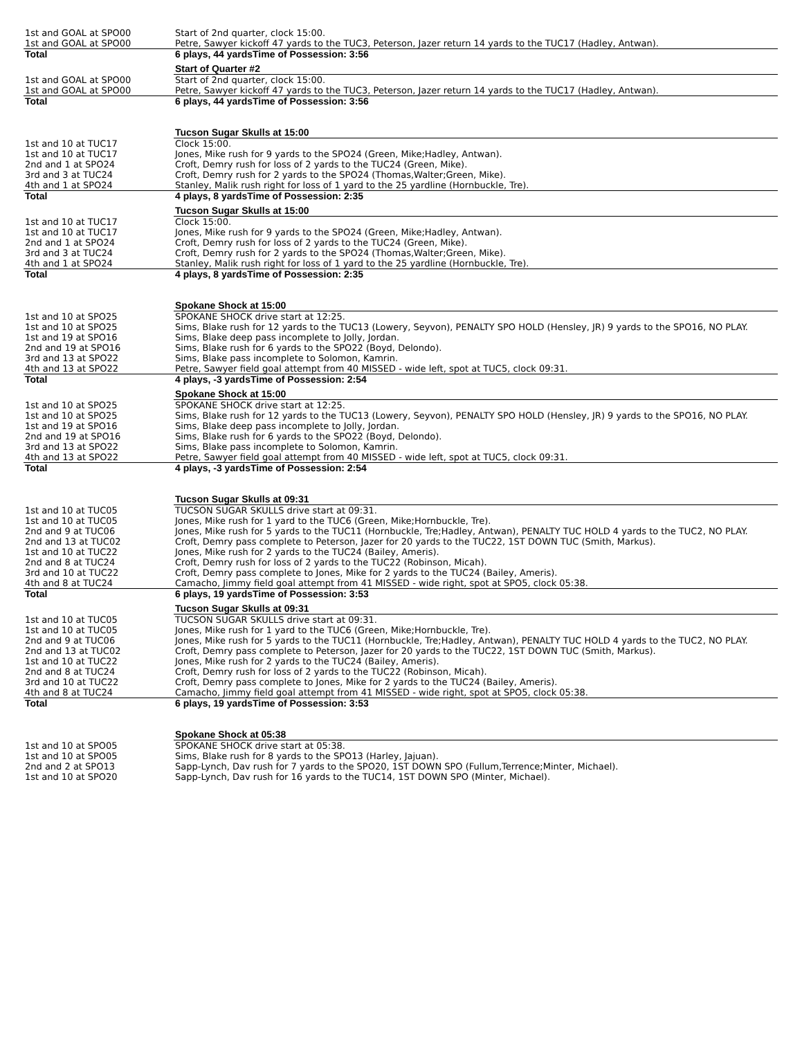| 1st and GOAL at SPO00 | Start of 2nd quarter, clock 15:00. |
| 1st and GOAL at SPO00 | Petre, Sawyer kickoff 47 yards to the TUC3, Peterson, Jazer return 14 yards to the TUC17 (Hadley, Antwan). |
| Total | 6 plays, 44 yardsTime of Possession: 3:56 |
| | Start of Quarter #2 |
| 1st and GOAL at SPO00 | Start of 2nd quarter, clock 15:00. |
| 1st and GOAL at SPO00 | Petre, Sawyer kickoff 47 yards to the TUC3, Peterson, Jazer return 14 yards to the TUC17 (Hadley, Antwan). |
| Total | 6 plays, 44 yardsTime of Possession: 3:56 |
| | Tucson Sugar Skulls at 15:00 |
| 1st and 10 at TUC17 | Clock 15:00. |
| 1st and 10 at TUC17 | Jones, Mike rush for 9 yards to the SPO24 (Green, Mike;Hadley, Antwan). |
| 2nd and 1 at SPO24 | Croft, Demry rush for loss of 2 yards to the TUC24 (Green, Mike). |
| 3rd and 3 at TUC24 | Croft, Demry rush for 2 yards to the SPO24 (Thomas,Walter;Green, Mike). |
| 4th and 1 at SPO24 | Stanley, Malik rush right for loss of 1 yard to the 25 yardline (Hornbuckle, Tre). |
| Total | 4 plays, 8 yardsTime of Possession: 2:35 |
| | Tucson Sugar Skulls at 15:00 |
| 1st and 10 at TUC17 | Clock 15:00. |
| 1st and 10 at TUC17 | Jones, Mike rush for 9 yards to the SPO24 (Green, Mike;Hadley, Antwan). |
| 2nd and 1 at SPO24 | Croft, Demry rush for loss of 2 yards to the TUC24 (Green, Mike). |
| 3rd and 3 at TUC24 | Croft, Demry rush for 2 yards to the SPO24 (Thomas,Walter;Green, Mike). |
| 4th and 1 at SPO24 | Stanley, Malik rush right for loss of 1 yard to the 25 yardline (Hornbuckle, Tre). |
| Total | 4 plays, 8 yardsTime of Possession: 2:35 |
| | Spokane Shock at 15:00 |
| 1st and 10 at SPO25 | SPOKANE SHOCK drive start at 12:25. |
| 1st and 10 at SPO25 | Sims, Blake rush for 12 yards to the TUC13 (Lowery, Seyvon), PENALTY SPO HOLD (Hensley, JR) 9 yards to the SPO16, NO PLAY. |
| 1st and 19 at SPO16 | Sims, Blake deep pass incomplete to Jolly, Jordan. |
| 2nd and 19 at SPO16 | Sims, Blake rush for 6 yards to the SPO22 (Boyd, Delondo). |
| 3rd and 13 at SPO22 | Sims, Blake pass incomplete to Solomon, Kamrin. |
| 4th and 13 at SPO22 | Petre, Sawyer field goal attempt from 40 MISSED - wide left, spot at TUC5, clock 09:31. |
| Total | 4 plays, -3 yardsTime of Possession: 2:54 |
| | Spokane Shock at 15:00 |
| 1st and 10 at SPO25 | SPOKANE SHOCK drive start at 12:25. |
| 1st and 10 at SPO25 | Sims, Blake rush for 12 yards to the TUC13 (Lowery, Seyvon), PENALTY SPO HOLD (Hensley, JR) 9 yards to the SPO16, NO PLAY. |
| 1st and 19 at SPO16 | Sims, Blake deep pass incomplete to Jolly, Jordan. |
| 2nd and 19 at SPO16 | Sims, Blake rush for 6 yards to the SPO22 (Boyd, Delondo). |
| 3rd and 13 at SPO22 | Sims, Blake pass incomplete to Solomon, Kamrin. |
| 4th and 13 at SPO22 | Petre, Sawyer field goal attempt from 40 MISSED - wide left, spot at TUC5, clock 09:31. |
| Total | 4 plays, -3 yardsTime of Possession: 2:54 |
| | Tucson Sugar Skulls at 09:31 |
| 1st and 10 at TUC05 | TUCSON SUGAR SKULLS drive start at 09:31. |
| 1st and 10 at TUC05 | Jones, Mike rush for 1 yard to the TUC6 (Green, Mike;Hornbuckle, Tre). |
| 2nd and 9 at TUC06 | Jones, Mike rush for 5 yards to the TUC11 (Hornbuckle, Tre;Hadley, Antwan), PENALTY TUC HOLD 4 yards to the TUC2, NO PLAY. |
| 2nd and 13 at TUC02 | Croft, Demry pass complete to Peterson, Jazer for 20 yards to the TUC22, 1ST DOWN TUC (Smith, Markus). |
| 1st and 10 at TUC22 | Jones, Mike rush for 2 yards to the TUC24 (Bailey, Ameris). |
| 2nd and 8 at TUC24 | Croft, Demry rush for loss of 2 yards to the TUC22 (Robinson, Micah). |
| 3rd and 10 at TUC22 | Croft, Demry pass complete to Jones, Mike for 2 yards to the TUC24 (Bailey, Ameris). |
| 4th and 8 at TUC24 | Camacho, Jimmy field goal attempt from 41 MISSED - wide right, spot at SPO5, clock 05:38. |
| Total | 6 plays, 19 yardsTime of Possession: 3:53 |
| | Tucson Sugar Skulls at 09:31 |
| 1st and 10 at TUC05 | TUCSON SUGAR SKULLS drive start at 09:31. |
| 1st and 10 at TUC05 | Jones, Mike rush for 1 yard to the TUC6 (Green, Mike;Hornbuckle, Tre). |
| 2nd and 9 at TUC06 | Jones, Mike rush for 5 yards to the TUC11 (Hornbuckle, Tre;Hadley, Antwan), PENALTY TUC HOLD 4 yards to the TUC2, NO PLAY. |
| 2nd and 13 at TUC02 | Croft, Demry pass complete to Peterson, Jazer for 20 yards to the TUC22, 1ST DOWN TUC (Smith, Markus). |
| 1st and 10 at TUC22 | Jones, Mike rush for 2 yards to the TUC24 (Bailey, Ameris). |
| 2nd and 8 at TUC24 | Croft, Demry rush for loss of 2 yards to the TUC22 (Robinson, Micah). |
| 3rd and 10 at TUC22 | Croft, Demry pass complete to Jones, Mike for 2 yards to the TUC24 (Bailey, Ameris). |
| 4th and 8 at TUC24 | Camacho, Jimmy field goal attempt from 41 MISSED - wide right, spot at SPO5, clock 05:38. |
| Total | 6 plays, 19 yardsTime of Possession: 3:53 |
| | Spokane Shock at 05:38 |
| 1st and 10 at SPO05 | SPOKANE SHOCK drive start at 05:38. |
| 1st and 10 at SPO05 | Sims, Blake rush for 8 yards to the SPO13 (Harley, Jajuan). |
| 2nd and 2 at SPO13 | Sapp-Lynch, Dav rush for 7 yards to the SPO20, 1ST DOWN SPO (Fullum,Terrence;Minter, Michael). |
| 1st and 10 at SPO20 | Sapp-Lynch, Dav rush for 16 yards to the TUC14, 1ST DOWN SPO (Minter, Michael). |